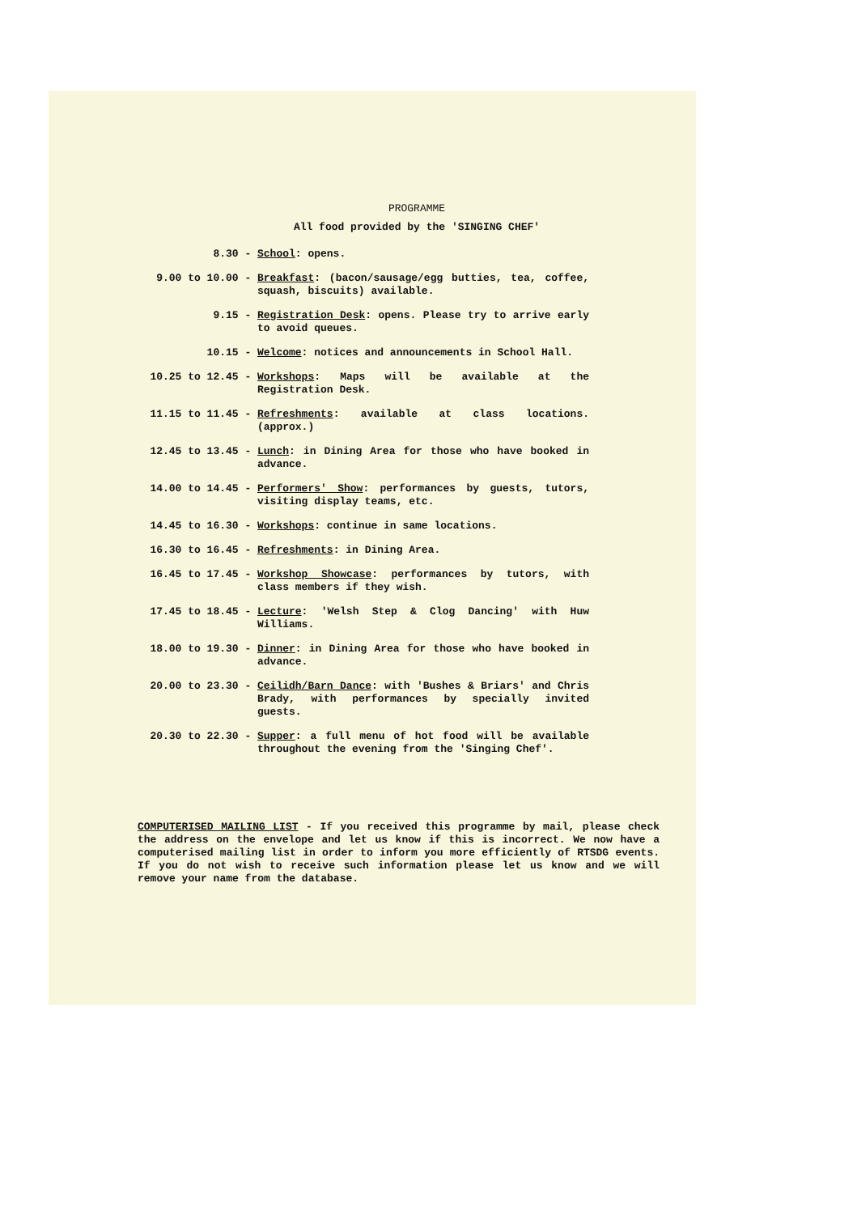PROGRAMME
All food provided by the 'SINGING CHEF'
8.30 -
School: opens.
9.00 to 10.00 -
Breakfast: (bacon/sausage/egg butties, tea, coffee, squash, biscuits) available.
9.15 -
Registration Desk: opens. Please try to arrive early to avoid queues.
10.15 -
Welcome: notices and announcements in School Hall.
10.25 to 12.45 -
Workshops: Maps will be available at the Registration Desk.
11.15 to 11.45 -
Refreshments: available at class locations. (approx.)
12.45 to 13.45 -
Lunch: in Dining Area for those who have booked in advance.
14.00 to 14.45 -
Performers' Show: performances by guests, tutors, visiting display teams, etc.
14.45 to 16.30 -
Workshops: continue in same locations.
16.30 to 16.45 -
Refreshments: in Dining Area.
16.45 to 17.45 -
Workshop Showcase: performances by tutors, with class members if they wish.
17.45 to 18.45 -
Lecture: 'Welsh Step & Clog Dancing' with Huw Williams.
18.00 to 19.30 -
Dinner: in Dining Area for those who have booked in advance.
20.00 to 23.30 -
Ceilidh/Barn Dance: with 'Bushes & Briars' and Chris Brady, with performances by specially invited guests.
20.30 to 22.30 -
Supper: a full menu of hot food will be available throughout the evening from the 'Singing Chef'.
COMPUTERISED MAILING LIST - If you received this programme by mail, please check the address on the envelope and let us know if this is incorrect. We now have a computerised mailing list in order to inform you more efficiently of RTSDG events. If you do not wish to receive such information please let us know and we will remove your name from the database.